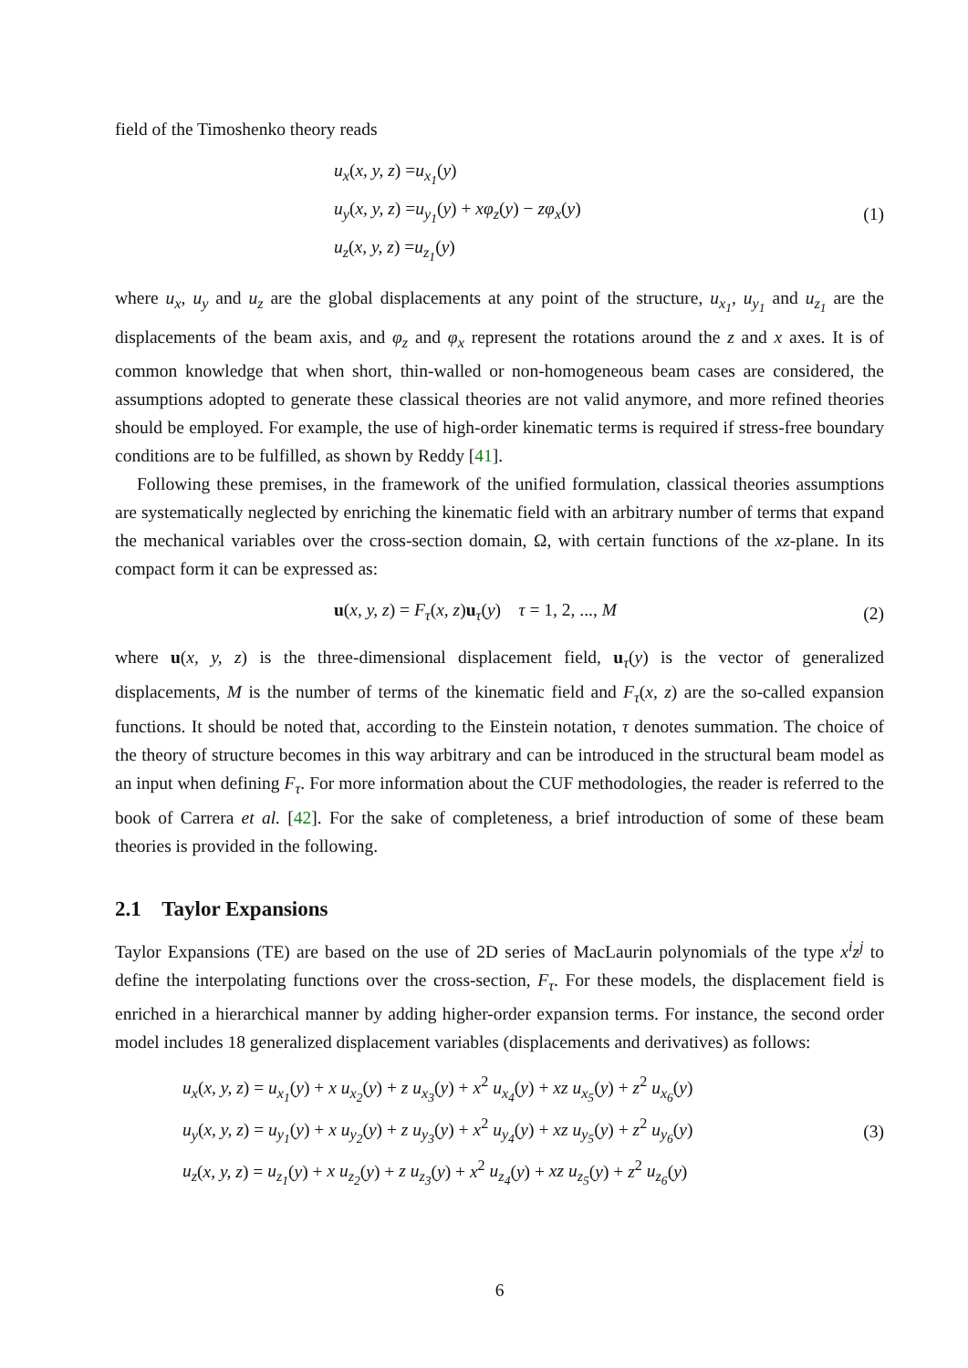field of the Timoshenko theory reads
u<sub>x</sub>(x, y, z) =u<sub>x<sub>1</sub></sub>(y)
u<sub>y</sub>(x, y, z) =u<sub>y<sub>1</sub></sub>(y) + xφ<sub>z</sub>(y) − zφ<sub>x</sub>(y)
u<sub>z</sub>(x, y, z) =u<sub>z<sub>1</sub></sub>(y)
(1)
where u<sub>x</sub>, u<sub>y</sub> and u<sub>z</sub> are the global displacements at any point of the structure, u<sub>x<sub>1</sub></sub>, u<sub>y<sub>1</sub></sub> and u<sub>z<sub>1</sub></sub> are the displacements of the beam axis, and φ<sub>z</sub> and φ<sub>x</sub> represent the rotations around the z and x axes. It is of common knowledge that when short, thin-walled or non-homogeneous beam cases are considered, the assumptions adopted to generate these classical theories are not valid anymore, and more refined theories should be employed. For example, the use of high-order kinematic terms is required if stress-free boundary conditions are to be fulfilled, as shown by Reddy [41].
Following these premises, in the framework of the unified formulation, classical theories assumptions are systematically neglected by enriching the kinematic field with an arbitrary number of terms that expand the mechanical variables over the cross-section domain, Ω, with certain functions of the xz-plane. In its compact form it can be expressed as:
u(x, y, z) = F<sub>τ</sub>(x, z)u<sub>τ</sub>(y) τ = 1, 2, ..., M
(2)
where u(x, y, z) is the three-dimensional displacement field, u<sub>τ</sub>(y) is the vector of generalized displacements, M is the number of terms of the kinematic field and F<sub>τ</sub>(x, z) are the so-called expansion functions. It should be noted that, according to the Einstein notation, τ denotes summation. The choice of the theory of structure becomes in this way arbitrary and can be introduced in the structural beam model as an input when defining F<sub>τ</sub>. For more information about the CUF methodologies, the reader is referred to the book of Carrera et al. [42]. For the sake of completeness, a brief introduction of some of these beam theories is provided in the following.
2.1 Taylor Expansions
Taylor Expansions (TE) are based on the use of 2D series of MacLaurin polynomials of the type x<sup>i</sup>z<sup>j</sup> to define the interpolating functions over the cross-section, F<sub>τ</sub>. For these models, the displacement field is enriched in a hierarchical manner by adding higher-order expansion terms. For instance, the second order model includes 18 generalized displacement variables (displacements and derivatives) as follows:
u<sub>x</sub>(x, y, z) = u<sub>x<sub>1</sub></sub>(y) + x u<sub>x<sub>2</sub></sub>(y) + z u<sub>x<sub>3</sub></sub>(y) + x<sup>2</sup> u<sub>x<sub>4</sub></sub>(y) + xz u<sub>x<sub>5</sub></sub>(y) + z<sup>2</sup> u<sub>x<sub>6</sub></sub>(y)
u<sub>y</sub>(x, y, z) = u<sub>y<sub>1</sub></sub>(y) + x u<sub>y<sub>2</sub></sub>(y) + z u<sub>y<sub>3</sub></sub>(y) + x<sup>2</sup> u<sub>y<sub>4</sub></sub>(y) + xz u<sub>y<sub>5</sub></sub>(y) + z<sup>2</sup> u<sub>y<sub>6</sub></sub>(y)
u<sub>z</sub>(x, y, z) = u<sub>z<sub>1</sub></sub>(y) + x u<sub>z<sub>2</sub></sub>(y) + z u<sub>z<sub>3</sub></sub>(y) + x<sup>2</sup> u<sub>z<sub>4</sub></sub>(y) + xz u<sub>z<sub>5</sub></sub>(y) + z<sup>2</sup> u<sub>z<sub>6</sub></sub>(y)
(3)
6